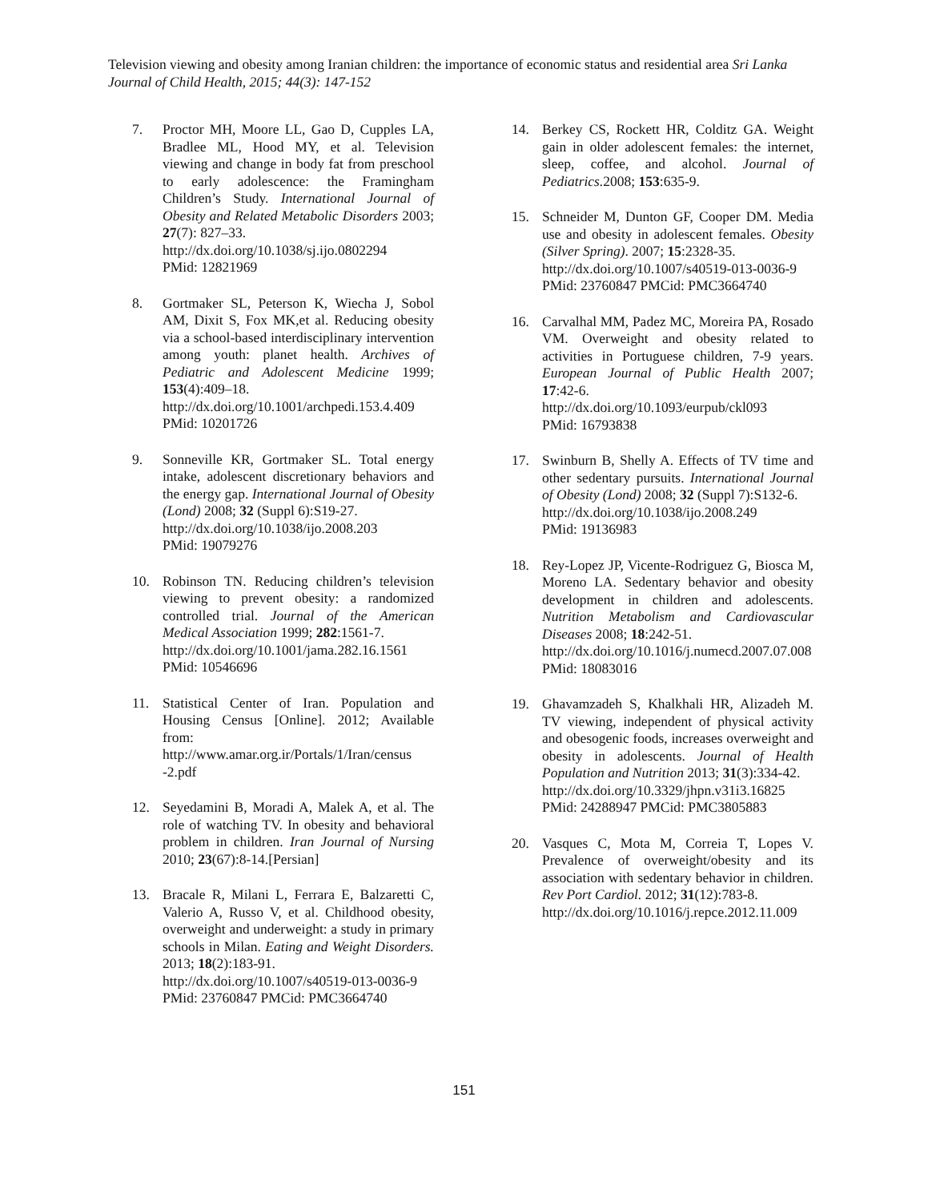Television viewing and obesity among Iranian children: the importance of economic status and residential area Sri Lanka Journal of Child Health, 2015; 44(3): 147-152
7. Proctor MH, Moore LL, Gao D, Cupples LA, Bradlee ML, Hood MY, et al. Television viewing and change in body fat from preschool to early adolescence: the Framingham Children’s Study. International Journal of Obesity and Related Metabolic Disorders 2003; 27(7): 827–33.
http://dx.doi.org/10.1038/sj.ijo.0802294
PMid: 12821969
8. Gortmaker SL, Peterson K, Wiecha J, Sobol AM, Dixit S, Fox MK,et al. Reducing obesity via a school-based interdisciplinary intervention among youth: planet health. Archives of Pediatric and Adolescent Medicine 1999; 153(4):409–18.
http://dx.doi.org/10.1001/archpedi.153.4.409
PMid: 10201726
9. Sonneville KR, Gortmaker SL. Total energy intake, adolescent discretionary behaviors and the energy gap. International Journal of Obesity (Lond) 2008; 32 (Suppl 6):S19-27.
http://dx.doi.org/10.1038/ijo.2008.203
PMid: 19079276
10. Robinson TN. Reducing children’s television viewing to prevent obesity: a randomized controlled trial. Journal of the American Medical Association 1999; 282:1561-7.
http://dx.doi.org/10.1001/jama.282.16.1561
PMid: 10546696
11. Statistical Center of Iran. Population and Housing Census [Online]. 2012; Available from:
http://www.amar.org.ir/Portals/1/Iran/census -2.pdf
12. Seyedamini B, Moradi A, Malek A, et al. The role of watching TV. In obesity and behavioral problem in children. Iran Journal of Nursing 2010; 23(67):8-14.[Persian]
13. Bracale R, Milani L, Ferrara E, Balzaretti C, Valerio A, Russo V, et al. Childhood obesity, overweight and underweight: a study in primary schools in Milan. Eating and Weight Disorders. 2013; 18(2):183-91.
http://dx.doi.org/10.1007/s40519-013-0036-9
PMid: 23760847 PMCid: PMC3664740
14. Berkey CS, Rockett HR, Colditz GA. Weight gain in older adolescent females: the internet, sleep, coffee, and alcohol. Journal of Pediatrics. 2008; 153:635-9.
15. Schneider M, Dunton GF, Cooper DM. Media use and obesity in adolescent females. Obesity (Silver Spring). 2007; 15:2328-35.
http://dx.doi.org/10.1007/s40519-013-0036-9
PMid: 23760847 PMCid: PMC3664740
16. Carvalhal MM, Padez MC, Moreira PA, Rosado VM. Overweight and obesity related to activities in Portuguese children, 7-9 years. European Journal of Public Health 2007; 17:42-6.
http://dx.doi.org/10.1093/eurpub/ckl093
PMid: 16793838
17. Swinburn B, Shelly A. Effects of TV time and other sedentary pursuits. International Journal of Obesity (Lond) 2008; 32 (Suppl 7):S132-6.
http://dx.doi.org/10.1038/ijo.2008.249
PMid: 19136983
18. Rey-Lopez JP, Vicente-Rodriguez G, Biosca M, Moreno LA. Sedentary behavior and obesity development in children and adolescents. Nutrition Metabolism and Cardiovascular Diseases 2008; 18:242-51.
http://dx.doi.org/10.1016/j.numecd.2007.07.008
PMid: 18083016
19. Ghavamzadeh S, Khalkhali HR, Alizadeh M. TV viewing, independent of physical activity and obesogenic foods, increases overweight and obesity in adolescents. Journal of Health Population and Nutrition 2013; 31(3):334-42.
http://dx.doi.org/10.3329/jhpn.v31i3.16825
PMid: 24288947 PMCid: PMC3805883
20. Vasques C, Mota M, Correia T, Lopes V. Prevalence of overweight/obesity and its association with sedentary behavior in children. Rev Port Cardiol. 2012; 31(12):783-8.
http://dx.doi.org/10.1016/j.repce.2012.11.009
151